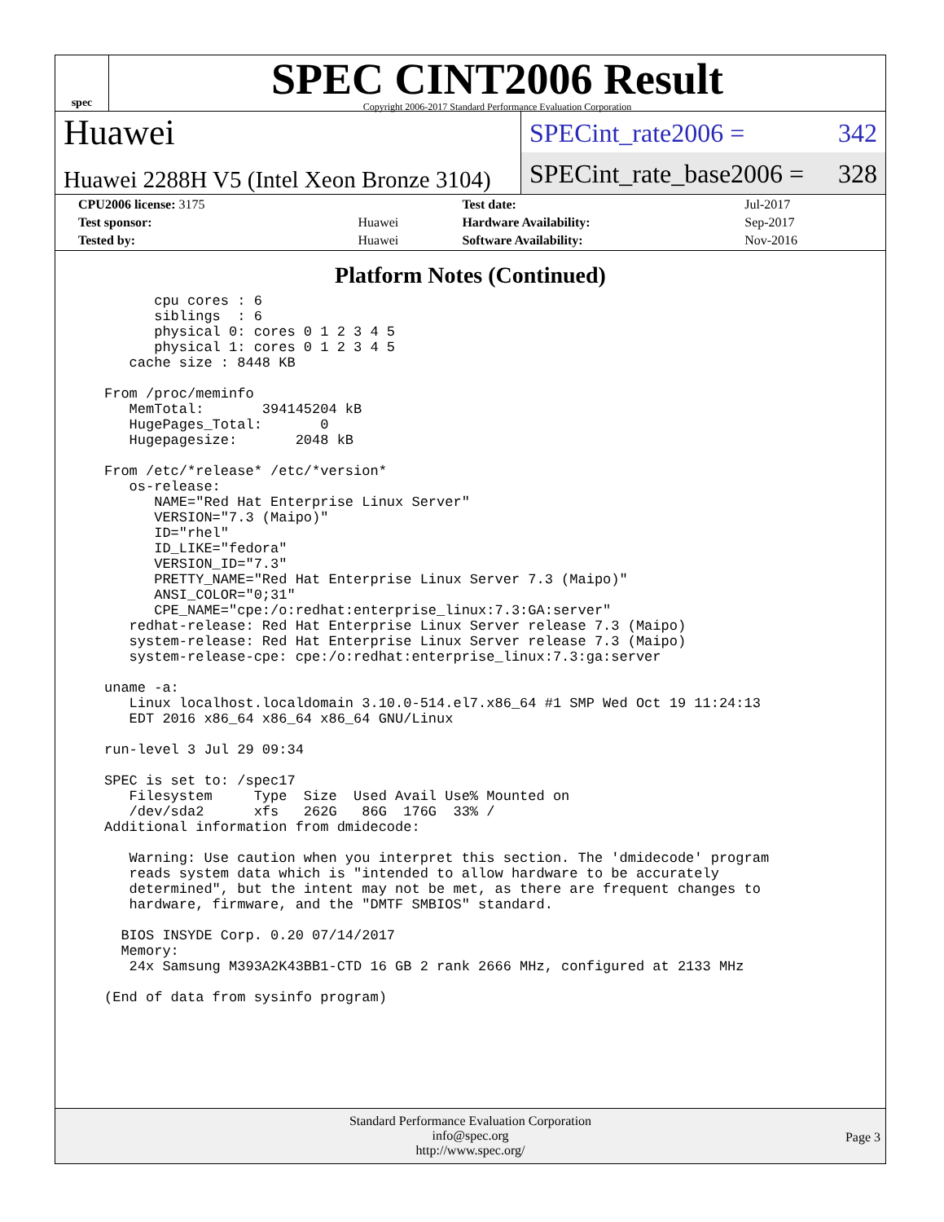spec
SPEC CINT2006 Result
Copyright 2006-2017 Standard Performance Evaluation Corporation
Huawei
Huawei 2288H V5 (Intel Xeon Bronze 3104)
SPECint_rate2006 = 342
SPECint_rate_base2006 = 328
| CPU2006 license: 3175 | | Test date: | Jul-2017 |
| Test sponsor: | Huawei | Hardware Availability: | Sep-2017 |
| Tested by: | Huawei | Software Availability: | Nov-2016 |
Platform Notes (Continued)
      cpu cores : 6
      siblings  : 6
      physical 0: cores 0 1 2 3 4 5
      physical 1: cores 0 1 2 3 4 5
   cache size : 8448 KB

From /proc/meminfo
   MemTotal:       394145204 kB
   HugePages_Total:       0
   Hugepagesize:       2048 kB

From /etc/*release* /etc/*version*
   os-release:
      NAME="Red Hat Enterprise Linux Server"
      VERSION="7.3 (Maipo)"
      ID="rhel"
      ID_LIKE="fedora"
      VERSION_ID="7.3"
      PRETTY_NAME="Red Hat Enterprise Linux Server 7.3 (Maipo)"
      ANSI_COLOR="0;31"
      CPE_NAME="cpe:/o:redhat:enterprise_linux:7.3:GA:server"
   redhat-release: Red Hat Enterprise Linux Server release 7.3 (Maipo)
   system-release: Red Hat Enterprise Linux Server release 7.3 (Maipo)
   system-release-cpe: cpe:/o:redhat:enterprise_linux:7.3:ga:server

uname -a:
   Linux localhost.localdomain 3.10.0-514.el7.x86_64 #1 SMP Wed Oct 19 11:24:13
   EDT 2016 x86_64 x86_64 x86_64 GNU/Linux

run-level 3 Jul 29 09:34

SPEC is set to: /spec17
   Filesystem     Type  Size  Used Avail Use% Mounted on
   /dev/sda2      xfs   262G   86G  176G  33% /
Additional information from dmidecode:

   Warning: Use caution when you interpret this section. The 'dmidecode' program
   reads system data which is "intended to allow hardware to be accurately
   determined", but the intent may not be met, as there are frequent changes to
   hardware, firmware, and the "DMTF SMBIOS" standard.

  BIOS INSYDE Corp. 0.20 07/14/2017
  Memory:
   24x Samsung M393A2K43BB1-CTD 16 GB 2 rank 2666 MHz, configured at 2133 MHz

(End of data from sysinfo program)
Standard Performance Evaluation Corporation
info@spec.org
http://www.spec.org/
Page 3